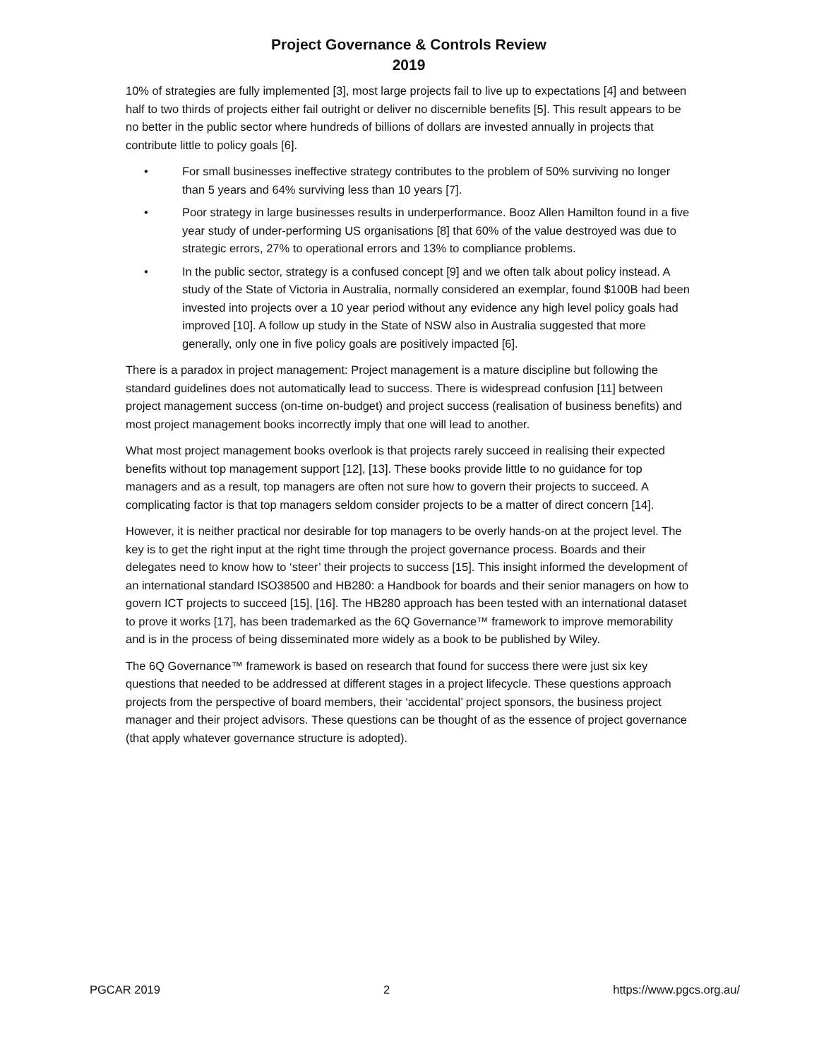Project Governance & Controls Review
2019
10% of strategies are fully implemented [3], most large projects fail to live up to expectations [4] and between half to two thirds of projects either fail outright or deliver no discernible benefits [5]. This result appears to be no better in the public sector where hundreds of billions of dollars are invested annually in projects that contribute little to policy goals [6].
• For small businesses ineffective strategy contributes to the problem of 50% surviving no longer than 5 years and 64% surviving less than 10 years [7].
• Poor strategy in large businesses results in underperformance. Booz Allen Hamilton found in a five year study of under-performing US organisations [8] that 60% of the value destroyed was due to strategic errors, 27% to operational errors and 13% to compliance problems.
• In the public sector, strategy is a confused concept [9] and we often talk about policy instead. A study of the State of Victoria in Australia, normally considered an exemplar, found $100B had been invested into projects over a 10 year period without any evidence any high level policy goals had improved [10]. A follow up study in the State of NSW also in Australia suggested that more generally, only one in five policy goals are positively impacted [6].
There is a paradox in project management: Project management is a mature discipline but following the standard guidelines does not automatically lead to success. There is widespread confusion [11] between project management success (on-time on-budget) and project success (realisation of business benefits) and most project management books incorrectly imply that one will lead to another.
What most project management books overlook is that projects rarely succeed in realising their expected benefits without top management support [12], [13]. These books provide little to no guidance for top managers and as a result, top managers are often not sure how to govern their projects to succeed. A complicating factor is that top managers seldom consider projects to be a matter of direct concern [14].
However, it is neither practical nor desirable for top managers to be overly hands-on at the project level. The key is to get the right input at the right time through the project governance process. Boards and their delegates need to know how to ‘steer’ their projects to success [15]. This insight informed the development of an international standard ISO38500 and HB280: a Handbook for boards and their senior managers on how to govern ICT projects to succeed [15], [16]. The HB280 approach has been tested with an international dataset to prove it works [17], has been trademarked as the 6Q Governance™ framework to improve memorability and is in the process of being disseminated more widely as a book to be published by Wiley.
The 6Q Governance™ framework is based on research that found for success there were just six key questions that needed to be addressed at different stages in a project lifecycle. These questions approach projects from the perspective of board members, their ‘accidental’ project sponsors, the business project manager and their project advisors. These questions can be thought of as the essence of project governance (that apply whatever governance structure is adopted).
PGCAR 2019 2 https://www.pgcs.org.au/